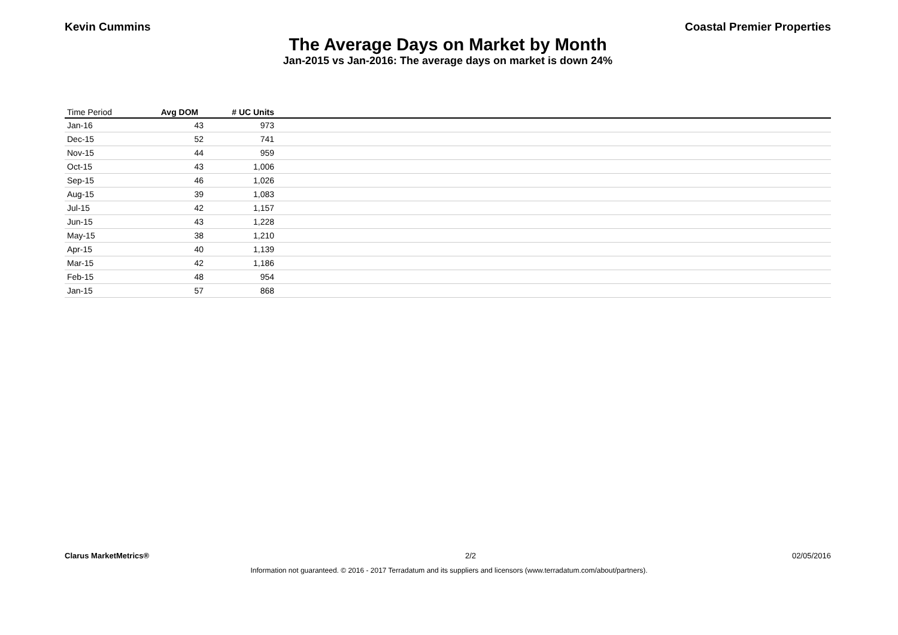Kevin Cummins Coastal Premier Properties
The Average Days on Market by Month
Jan-2015 vs Jan-2016: The average days on market is down 24%
| Time Period | Avg DOM | # UC Units | |
| --- | --- | --- | --- |
| Jan-16 | 43 | 973 | |
| Dec-15 | 52 | 741 | |
| Nov-15 | 44 | 959 | |
| Oct-15 | 43 | 1,006 | |
| Sep-15 | 46 | 1,026 | |
| Aug-15 | 39 | 1,083 | |
| Jul-15 | 42 | 1,157 | |
| Jun-15 | 43 | 1,228 | |
| May-15 | 38 | 1,210 | |
| Apr-15 | 40 | 1,139 | |
| Mar-15 | 42 | 1,186 | |
| Feb-15 | 48 | 954 | |
| Jan-15 | 57 | 868 | |
Clarus MarketMetrics® 2/2 02/05/2016
Information not guaranteed. © 2016 - 2017 Terradatum and its suppliers and licensors (www.terradatum.com/about/partners).